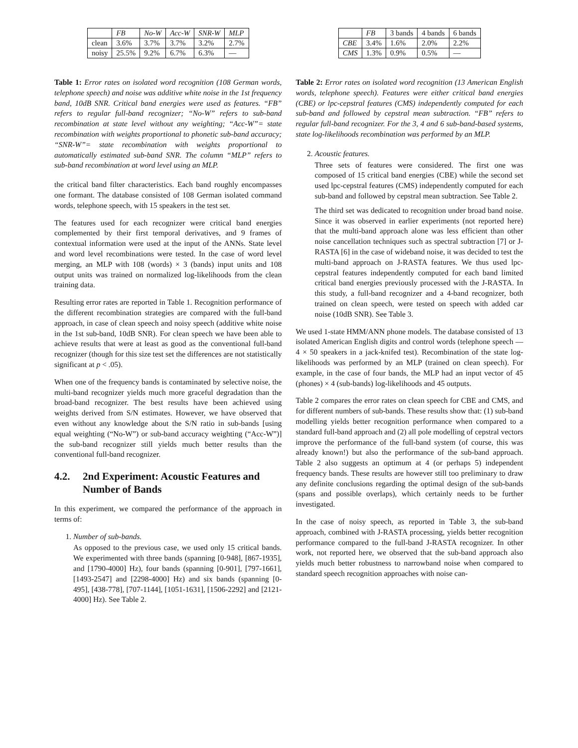| | FB | No-W | Acc-W | SNR-W | MLP |
| --- | --- | --- | --- | --- | --- |
| clean | 3.6% | 3.7% | 3.7% | 3.2% | 2.7% |
| noisy | 25.5% | 9.2% | 6.7% | 6.3% | — |
Table 1: Error rates on isolated word recognition (108 German words, telephone speech) and noise was additive white noise in the 1st frequency band, 10dB SNR. Critical band energies were used as features. “FB” refers to regular full-band recognizer; “No-W” refers to sub-band recombination at state level without any weighting; “Acc-W”= state recombination with weights proportional to phonetic sub-band accuracy; “SNR-W”= state recombination with weights proportional to automatically estimated sub-band SNR. The column “MLP” refers to sub-band recombination at word level using an MLP.
the critical band filter characteristics. Each band roughly encompasses one formant. The database consisted of 108 German isolated command words, telephone speech, with 15 speakers in the test set.
The features used for each recognizer were critical band energies complemented by their first temporal derivatives, and 9 frames of contextual information were used at the input of the ANNs. State level and word level recombinations were tested. In the case of word level merging, an MLP with 108 (words) × 3 (bands) input units and 108 output units was trained on normalized log-likelihoods from the clean training data.
Resulting error rates are reported in Table 1. Recognition performance of the different recombination strategies are compared with the full-band approach, in case of clean speech and noisy speech (additive white noise in the 1st sub-band, 10dB SNR). For clean speech we have been able to achieve results that were at least as good as the conventional full-band recognizer (though for this size test set the differences are not statistically significant at p < .05).
When one of the frequency bands is contaminated by selective noise, the multi-band recognizer yields much more graceful degradation than the broad-band recognizer. The best results have been achieved using weights derived from S/N estimates. However, we have observed that even without any knowledge about the S/N ratio in sub-bands [using equal weighting (“No-W”) or sub-band accuracy weighting (“Acc-W”)] the sub-band recognizer still yields much better results than the conventional full-band recognizer.
4.2. 2nd Experiment: Acoustic Features and Number of Bands
In this experiment, we compared the performance of the approach in terms of:
1. Number of sub-bands.
As opposed to the previous case, we used only 15 critical bands. We experimented with three bands (spanning [0-948], [867-1935], and [1790-4000] Hz), four bands (spanning [0-901], [797-1661], [1493-2547] and [2298-4000] Hz) and six bands (spanning [0-495], [438-778], [707-1144], [1051-1631], [1506-2292] and [2121-4000] Hz). See Table 2.
| | FB | 3 bands | 4 bands | 6 bands |
| CBE | 3.4% | 1.6% | 2.0% | 2.2% |
| CMS | 1.3% | 0.9% | 0.5% | — |
Table 2: Error rates on isolated word recognition (13 American English words, telephone speech). Features were either critical band energies (CBE) or lpc-cepstral features (CMS) independently computed for each sub-band and followed by cepstral mean subtraction. “FB” refers to regular full-band recognizer. For the 3, 4 and 6 sub-band-based systems, state log-likelihoods recombination was performed by an MLP.
2. Acoustic features.
Three sets of features were considered. The first one was composed of 15 critical band energies (CBE) while the second set used lpc-cepstral features (CMS) independently computed for each sub-band and followed by cepstral mean subtraction. See Table 2.
The third set was dedicated to recognition under broad band noise. Since it was observed in earlier experiments (not reported here) that the multi-band approach alone was less efficient than other noise cancellation techniques such as spectral subtraction [7] or J-RASTA [6] in the case of wideband noise, it was decided to test the multi-band approach on J-RASTA features. We thus used lpc-cepstral features independently computed for each band limited critical band energies previously processed with the J-RASTA. In this study, a full-band recognizer and a 4-band recognizer, both trained on clean speech, were tested on speech with added car noise (10dB SNR). See Table 3.
We used 1-state HMM/ANN phone models. The database consisted of 13 isolated American English digits and control words (telephone speech — 4 × 50 speakers in a jack-knifed test). Recombination of the state log-likelihoods was performed by an MLP (trained on clean speech). For example, in the case of four bands, the MLP had an input vector of 45 (phones) × 4 (sub-bands) log-likelihoods and 45 outputs.
Table 2 compares the error rates on clean speech for CBE and CMS, and for different numbers of sub-bands. These results show that: (1) sub-band modelling yields better recognition performance when compared to a standard full-band approach and (2) all pole modelling of cepstral vectors improve the performance of the full-band system (of course, this was already known!) but also the performance of the sub-band approach. Table 2 also suggests an optimum at 4 (or perhaps 5) independent frequency bands. These results are however still too preliminary to draw any definite conclusions regarding the optimal design of the sub-bands (spans and possible overlaps), which certainly needs to be further investigated.
In the case of noisy speech, as reported in Table 3, the sub-band approach, combined with J-RASTA processing, yields better recognition performance compared to the full-band J-RASTA recognizer. In other work, not reported here, we observed that the sub-band approach also yields much better robustness to narrowband noise when compared to standard speech recognition approaches with noise can-